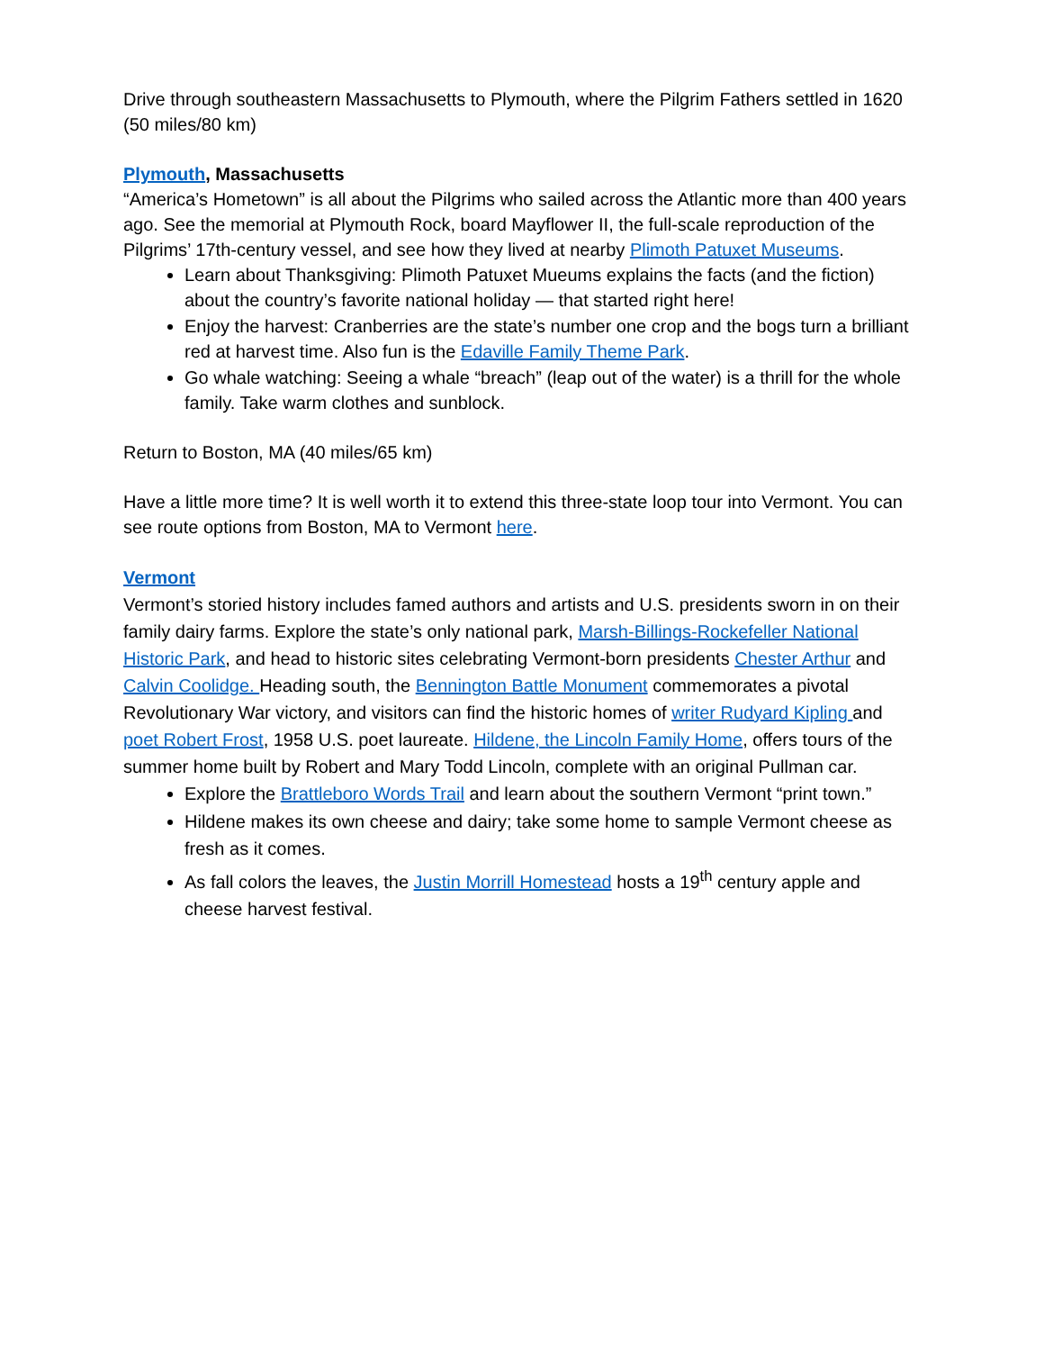Drive through southeastern Massachusetts to Plymouth, where the Pilgrim Fathers settled in 1620 (50 miles/80 km)
Plymouth, Massachusetts
“America’s Hometown” is all about the Pilgrims who sailed across the Atlantic more than 400 years ago. See the memorial at Plymouth Rock, board Mayflower II, the full-scale reproduction of the Pilgrims’ 17th-century vessel, and see how they lived at nearby Plimoth Patuxet Museums.
Learn about Thanksgiving: Plimoth Patuxet Mueums explains the facts (and the fiction) about the country’s favorite national holiday — that started right here!
Enjoy the harvest: Cranberries are the state’s number one crop and the bogs turn a brilliant red at harvest time. Also fun is the Edaville Family Theme Park.
Go whale watching: Seeing a whale “breach” (leap out of the water) is a thrill for the whole family. Take warm clothes and sunblock.
Return to Boston, MA (40 miles/65 km)
Have a little more time? It is well worth it to extend this three-state loop tour into Vermont. You can see route options from Boston, MA to Vermont here.
Vermont
Vermont’s storied history includes famed authors and artists and U.S. presidents sworn in on their family dairy farms. Explore the state’s only national park, Marsh-Billings-Rockefeller National Historic Park, and head to historic sites celebrating Vermont-born presidents Chester Arthur and Calvin Coolidge. Heading south, the Bennington Battle Monument commemorates a pivotal Revolutionary War victory, and visitors can find the historic homes of writer Rudyard Kipling and poet Robert Frost, 1958 U.S. poet laureate. Hildene, the Lincoln Family Home, offers tours of the summer home built by Robert and Mary Todd Lincoln, complete with an original Pullman car.
Explore the Brattleboro Words Trail and learn about the southern Vermont “print town.”
Hildene makes its own cheese and dairy; take some home to sample Vermont cheese as fresh as it comes.
As fall colors the leaves, the Justin Morrill Homestead hosts a 19<sup>th</sup> century apple and cheese harvest festival.